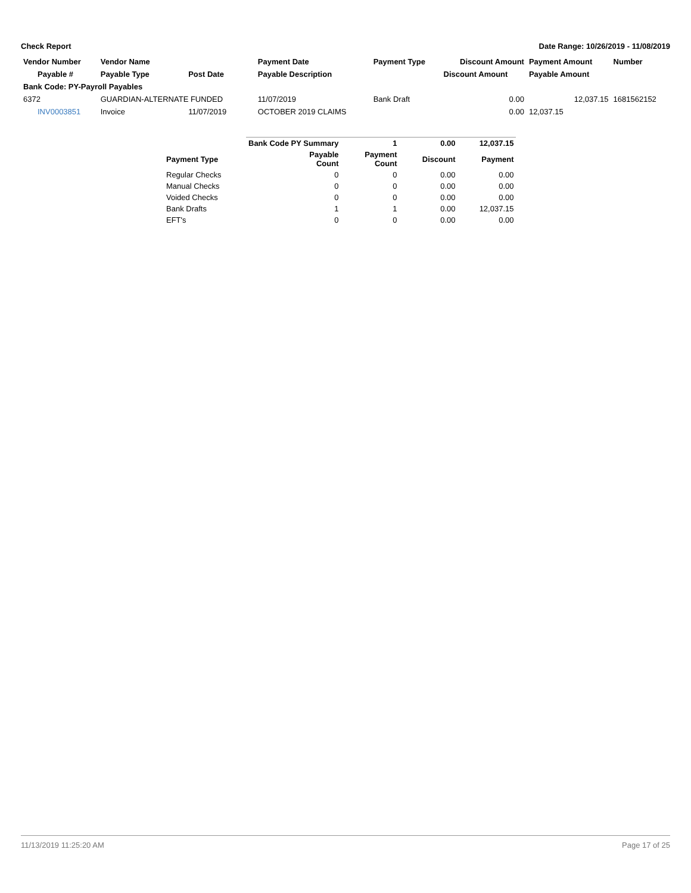Check Report Date Range: 10/26/2019 - 11/08/2019
| Vendor Number | Vendor Name | | Payment Date | Payment Type | Discount Amount | Payment Amount | Number |
| --- | --- | --- | --- | --- | --- | --- | --- |
| Payable # | Payable Type | Post Date | Payable Description | | Discount Amount | Payable Amount | |
| Bank Code: PY-Payroll Payables | | | | | | | |
| 6372 | GUARDIAN-ALTERNATE FUNDED | | 11/07/2019 | Bank Draft | 0.00 | 12,037.15 | 1681562152 |
| INV0003851 | Invoice | 11/07/2019 | OCTOBER 2019 CLAIMS | | 0.00 | 12,037.15 | |
| | Bank Code PY Summary | 1 | 0.00 | 12,037.15 |
| --- | --- | --- | --- | --- |
| Payment Type | Payable Count | Payment Count | Discount | Payment |
| Regular Checks | 0 | 0 | 0.00 | 0.00 |
| Manual Checks | 0 | 0 | 0.00 | 0.00 |
| Voided Checks | 0 | 0 | 0.00 | 0.00 |
| Bank Drafts | 1 | 1 | 0.00 | 12,037.15 |
| EFT's | 0 | 0 | 0.00 | 0.00 |
11/13/2019 11:25:20 AM Page 17 of 25